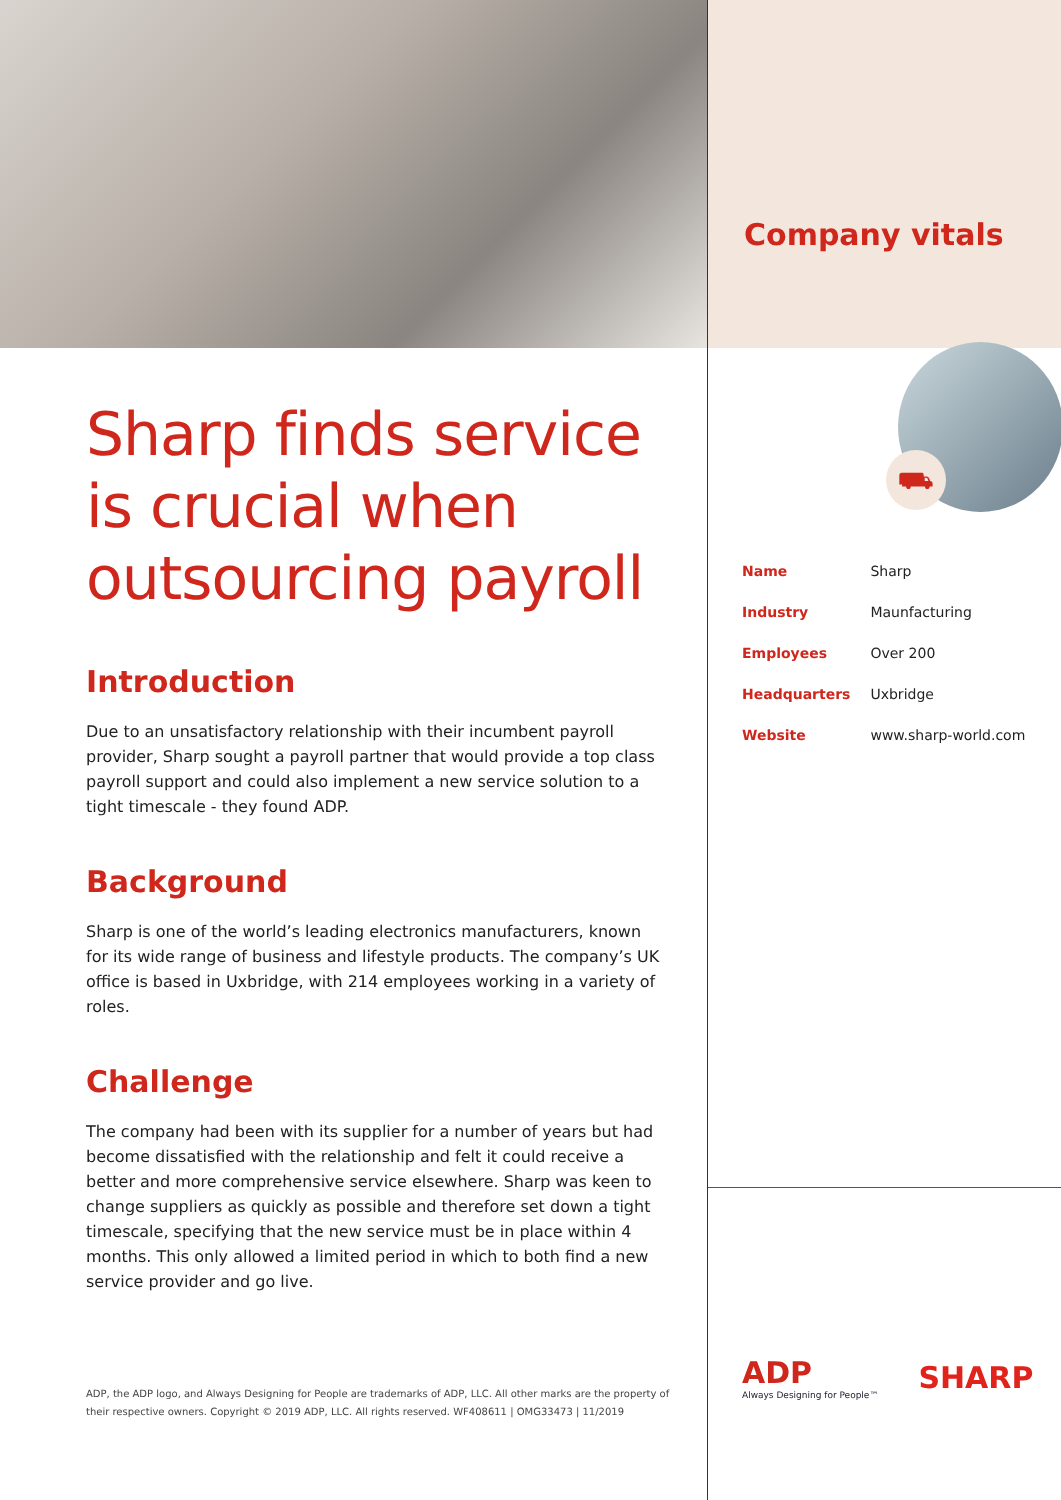Sharp finds service is crucial when outsourcing payroll
Introduction
Due to an unsatisfactory relationship with their incumbent payroll provider, Sharp sought a payroll partner that would provide a top class payroll support and could also implement a new service solution to a tight timescale - they found ADP.
Background
Sharp is one of the world’s leading electronics manufacturers, known for its wide range of business and lifestyle products. The company’s UK office is based in Uxbridge, with 214 employees working in a variety of roles.
Challenge
The company had been with its supplier for a number of years but had become dissatisfied with the relationship and felt it could receive a better and more comprehensive service elsewhere. Sharp was keen to change suppliers as quickly as possible and therefore set down a tight timescale, specifying that the new service must be in place within 4 months. This only allowed a limited period in which to both find a new service provider and go live.
ADP, the ADP logo, and Always Designing for People are trademarks of ADP, LLC. All other marks are the property of their respective owners. Copyright © 2019 ADP, LLC. All rights reserved. WF408611 | OMG33473 | 11/2019
Company vitals
⛟
| Name | Sharp |
| Industry | Maunfacturing |
| Employees | Over 200 |
| Headquarters | Uxbridge |
| Website | www.sharp-world.com |
ADP
Always Designing for People™
SHARP